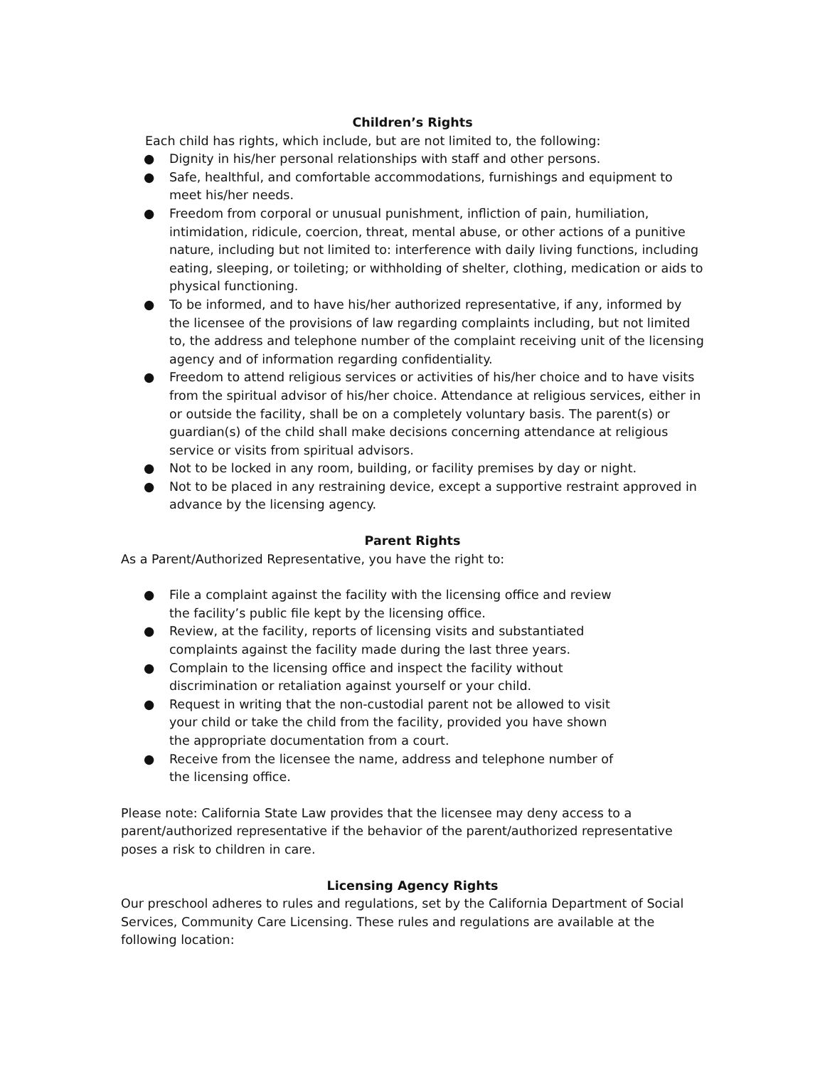Children’s Rights
Each child has rights, which include, but are not limited to, the following:
● Dignity in his/her personal relationships with staff and other persons.
● Safe, healthful, and comfortable accommodations, furnishings and equipment to meet his/her needs.
● Freedom from corporal or unusual punishment, infliction of pain, humiliation, intimidation, ridicule, coercion, threat, mental abuse, or other actions of a punitive nature, including but not limited to: interference with daily living functions, including eating, sleeping, or toileting; or withholding of shelter, clothing, medication or aids to physical functioning.
● To be informed, and to have his/her authorized representative, if any, informed by the licensee of the provisions of law regarding complaints including, but not limited to, the address and telephone number of the complaint receiving unit of the licensing agency and of information regarding confidentiality.
● Freedom to attend religious services or activities of his/her choice and to have visits from the spiritual advisor of his/her choice. Attendance at religious services, either in or outside the facility, shall be on a completely voluntary basis. The parent(s) or guardian(s) of the child shall make decisions concerning attendance at religious service or visits from spiritual advisors.
● Not to be locked in any room, building, or facility premises by day or night.
● Not to be placed in any restraining device, except a supportive restraint approved in advance by the licensing agency.
Parent Rights
As a Parent/Authorized Representative, you have the right to:
● File a complaint against the facility with the licensing office and review the facility’s public file kept by the licensing office.
● Review, at the facility, reports of licensing visits and substantiated complaints against the facility made during the last three years.
● Complain to the licensing office and inspect the facility without discrimination or retaliation against yourself or your child.
● Request in writing that the non-custodial parent not be allowed to visit your child or take the child from the facility, provided you have shown the appropriate documentation from a court.
● Receive from the licensee the name, address and telephone number of the licensing office.
Please note: California State Law provides that the licensee may deny access to a parent/authorized representative if the behavior of the parent/authorized representative poses a risk to children in care.
Licensing Agency Rights
Our preschool adheres to rules and regulations, set by the California Department of Social Services, Community Care Licensing. These rules and regulations are available at the following location: